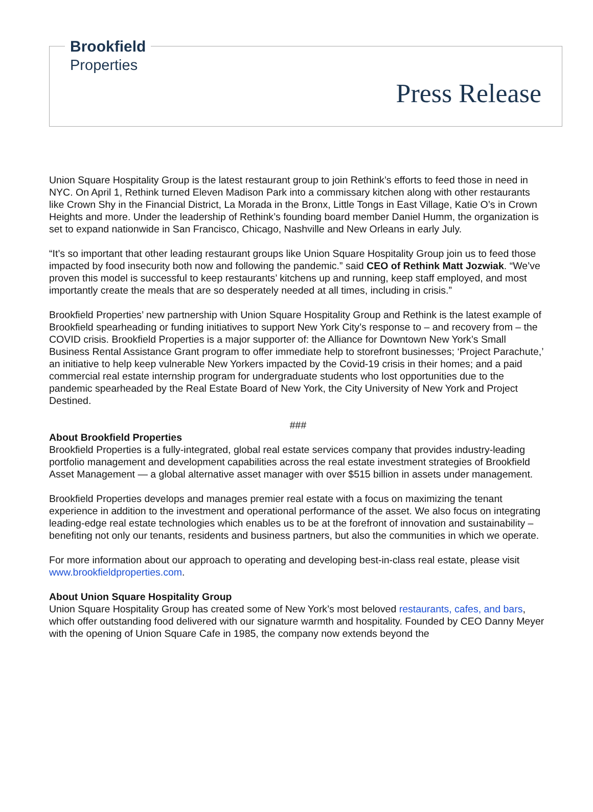Brookfield
Properties
Press Release
Union Square Hospitality Group is the latest restaurant group to join Rethink’s efforts to feed those in need in NYC. On April 1, Rethink turned Eleven Madison Park into a commissary kitchen along with other restaurants like Crown Shy in the Financial District, La Morada in the Bronx, Little Tongs in East Village, Katie O’s in Crown Heights and more. Under the leadership of Rethink’s founding board member Daniel Humm, the organization is set to expand nationwide in San Francisco, Chicago, Nashville and New Orleans in early July.
“It’s so important that other leading restaurant groups like Union Square Hospitality Group join us to feed those impacted by food insecurity both now and following the pandemic.” said CEO of Rethink Matt Jozwiak. “We’ve proven this model is successful to keep restaurants’ kitchens up and running, keep staff employed, and most importantly create the meals that are so desperately needed at all times, including in crisis.”
Brookfield Properties’ new partnership with Union Square Hospitality Group and Rethink is the latest example of Brookfield spearheading or funding initiatives to support New York City’s response to – and recovery from – the COVID crisis. Brookfield Properties is a major supporter of: the Alliance for Downtown New York’s Small Business Rental Assistance Grant program to offer immediate help to storefront businesses; ‘Project Parachute,’ an initiative to help keep vulnerable New Yorkers impacted by the Covid-19 crisis in their homes; and a paid commercial real estate internship program for undergraduate students who lost opportunities due to the pandemic spearheaded by the Real Estate Board of New York, the City University of New York and Project Destined.
###
About Brookfield Properties
Brookfield Properties is a fully-integrated, global real estate services company that provides industry-leading portfolio management and development capabilities across the real estate investment strategies of Brookfield Asset Management — a global alternative asset manager with over $515 billion in assets under management.
Brookfield Properties develops and manages premier real estate with a focus on maximizing the tenant experience in addition to the investment and operational performance of the asset. We also focus on integrating leading-edge real estate technologies which enables us to be at the forefront of innovation and sustainability – benefiting not only our tenants, residents and business partners, but also the communities in which we operate.
For more information about our approach to operating and developing best-in-class real estate, please visit www.brookfieldproperties.com.
About Union Square Hospitality Group
Union Square Hospitality Group has created some of New York’s most beloved restaurants, cafes, and bars, which offer outstanding food delivered with our signature warmth and hospitality. Founded by CEO Danny Meyer with the opening of Union Square Cafe in 1985, the company now extends beyond the